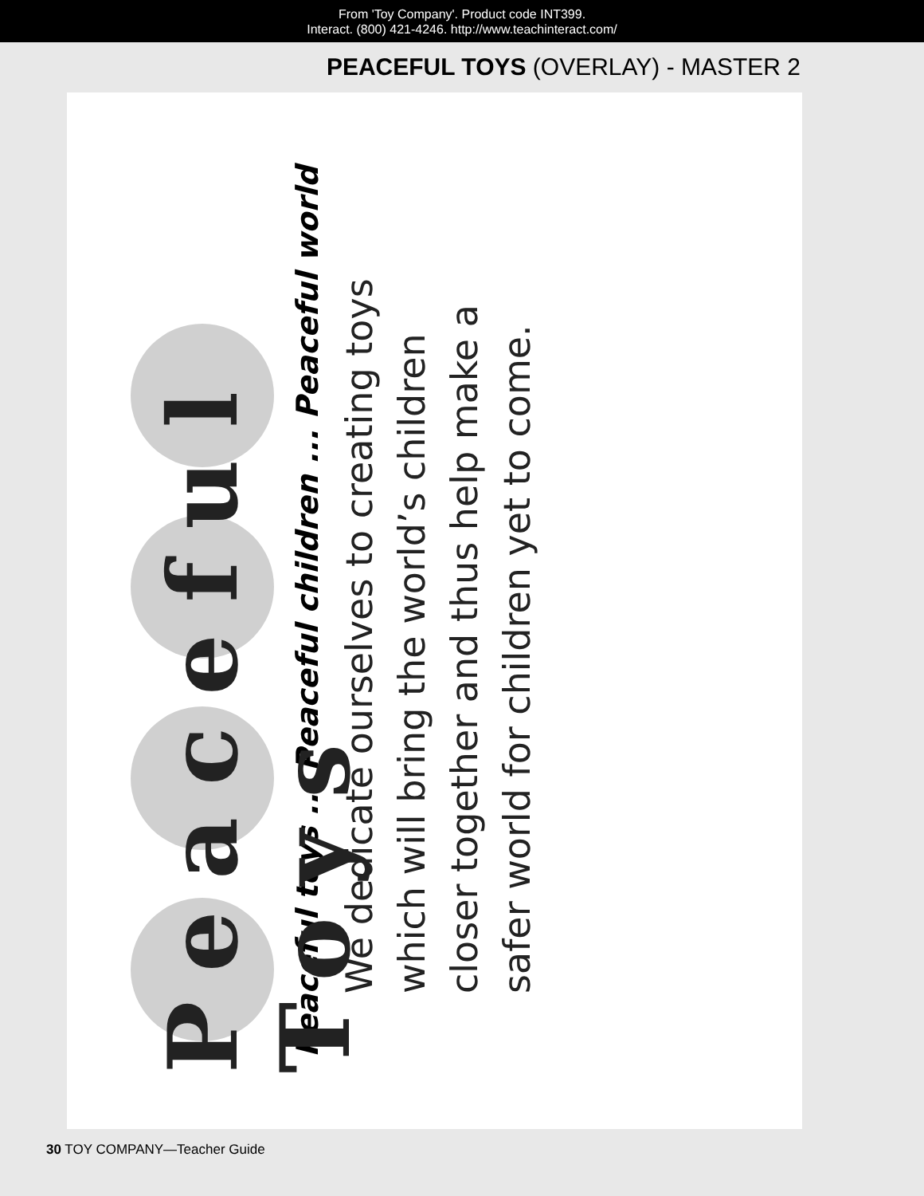From 'Toy Company'. Product code INT399.
Interact. (800) 421-4246. http://www.teachinteract.com/
PEACEFUL TOYS (OVERLAY) - MASTER 2
Peaceful Toys
Peaceful toys ... Peaceful children ... Peaceful world
We dedicate ourselves to creating toys
which will bring the world’s children
closer together and thus help make a
safer world for children yet to come.
30 TOY COMPANY—Teacher Guide